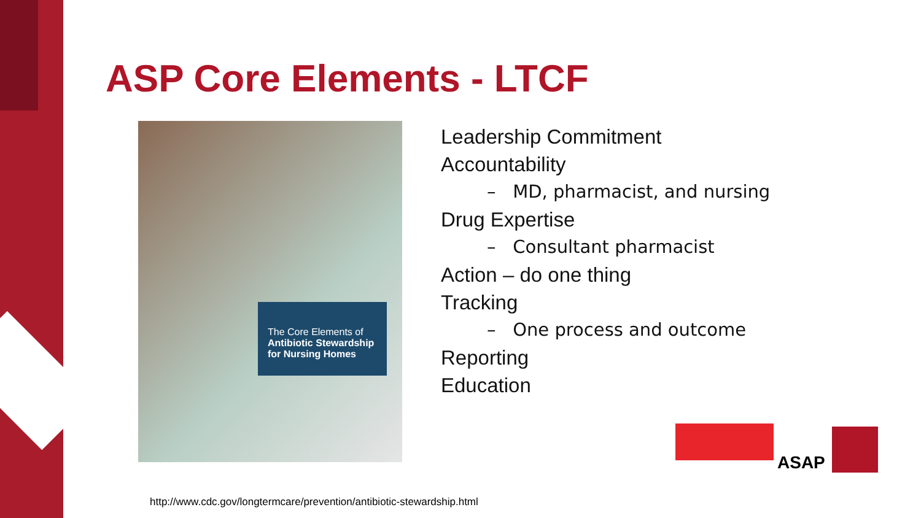ASP Core Elements - LTCF
The Core Elements of
Antibiotic Stewardship for Nursing Homes
Leadership Commitment
Accountability
– MD, pharmacist, and nursing
Drug Expertise
– Consultant pharmacist
Action – do one thing
Tracking
– One process and outcome
Reporting
Education
ASAP
http://www.cdc.gov/longtermcare/prevention/antibiotic-stewardship.html